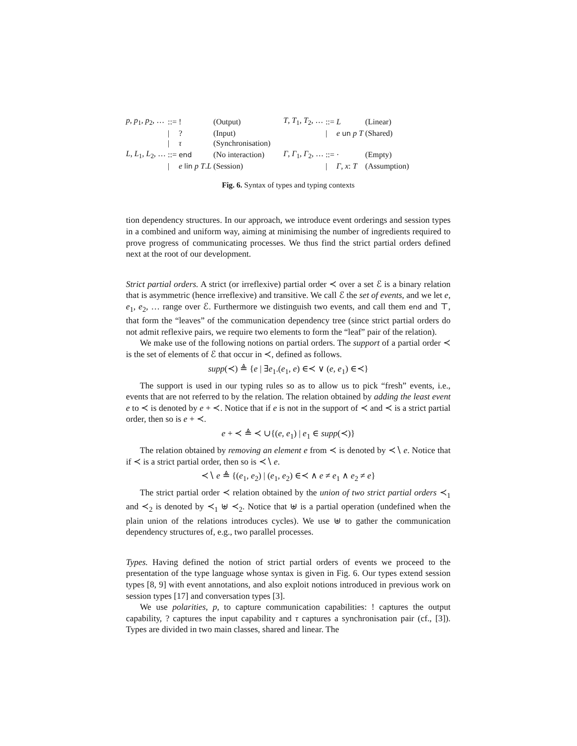| p , p<sub>1</sub>, p<sub>2</sub>, … | ::= | ! | (Output) |
| | / | ? | (Input) |
| | / | τ | (Synchronisation) |
| L , L<sub>1</sub>, L<sub>2</sub>, … | ::= | end | (No interaction) |
| | / | e lin p T . L | (Session) |
| T , T<sub>1</sub>, T<sub>2</sub>, … | ::= | L | (Linear) |
| | / | e un p T | (Shared) |
| Γ , Γ<sub>1</sub>, Γ<sub>2</sub>, … | ::= | · | (Empty) |
| | / | Γ , x : T | (Assumption) |
Fig. 6. Syntax of types and typing contexts
tion dependency structures. In our approach, we introduce event orderings and session types in a combined and uniform way, aiming at minimising the number of ingredients required to prove progress of communicating processes. We thus find the strict partial orders defined next at the root of our development.
Strict partial orders. A strict (or irreflexive) partial order ≺ over a set ℰ is a binary relation that is asymmetric (hence irreflexive) and transitive. We call ℰ the set of events, and we let e, e<sub>1</sub>, e<sub>2</sub>, … range over ℰ. Furthermore we distinguish two events, and call them end and ⊤, that form the “leaves” of the communication dependency tree (since strict partial orders do not admit reflexive pairs, we require two elements to form the “leaf” pair of the relation).
We make use of the following notions on partial orders. The support of a partial order ≺ is the set of elements of ℰ that occur in ≺, defined as follows.
supp(≺) ≜ {e | ∃e<sub>1</sub>.(e<sub>1</sub>, e) ∈≺ ∨ (e, e<sub>1</sub>) ∈≺}
The support is used in our typing rules so as to allow us to pick “fresh” events, i.e., events that are not referred to by the relation. The relation obtained by adding the least event e to ≺ is denoted by e + ≺. Notice that if e is not in the support of ≺ and ≺ is a strict partial order, then so is e + ≺.
e + ≺ ≜ ≺ ∪{(e, e<sub>1</sub>) | e<sub>1</sub> ∈ supp(≺)}
The relation obtained by removing an element e from ≺ is denoted by ≺∖ e. Notice that if ≺ is a strict partial order, then so is ≺∖ e.
≺∖ e ≜ {(e<sub>1</sub>, e<sub>2</sub>) | (e<sub>1</sub>, e<sub>2</sub>) ∈≺ ∧ e ≠ e<sub>1</sub> ∧ e<sub>2</sub> ≠ e}
The strict partial order ≺ relation obtained by the union of two strict partial orders ≺<sub>1</sub> and ≺<sub>2</sub> is denoted by ≺<sub>1</sub> ⊎ ≺<sub>2</sub>. Notice that ⊎ is a partial operation (undefined when the plain union of the relations introduces cycles). We use ⊎ to gather the communication dependency structures of, e.g., two parallel processes.
Types. Having defined the notion of strict partial orders of events we proceed to the presentation of the type language whose syntax is given in Fig. 6. Our types extend session types [8, 9] with event annotations, and also exploit notions introduced in previous work on session types [17] and conversation types [3].
We use polarities, p, to capture communication capabilities: ! captures the output capability, ? captures the input capability and τ captures a synchronisation pair (cf., [3]). Types are divided in two main classes, shared and linear. The